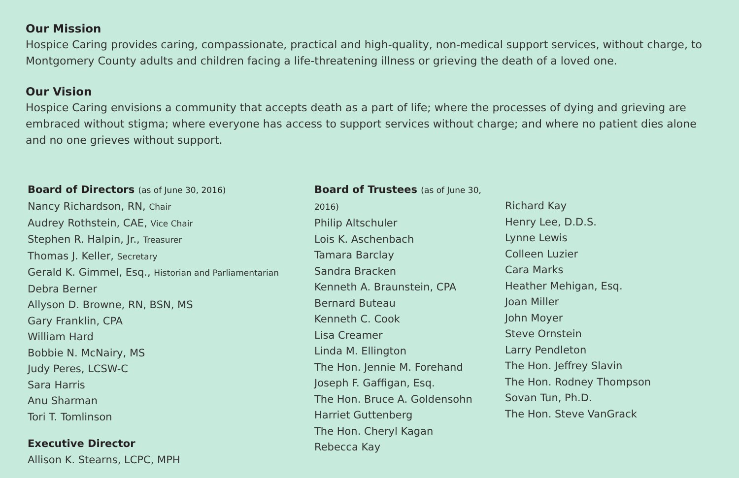Our Mission
Hospice Caring provides caring, compassionate, practical and high-quality, non-medical support services, without charge, to Montgomery County adults and children facing a life-threatening illness or grieving the death of a loved one.
Our Vision
Hospice Caring envisions a community that accepts death as a part of life; where the processes of dying and grieving are embraced without stigma; where everyone has access to support services without charge; and where no patient dies alone and no one grieves without support.
Board of Directors (as of June 30, 2016)
Nancy Richardson, RN, Chair
Audrey Rothstein, CAE, Vice Chair
Stephen R. Halpin, Jr., Treasurer
Thomas J. Keller, Secretary
Gerald K. Gimmel, Esq., Historian and Parliamentarian
Debra Berner
Allyson D. Browne, RN, BSN, MS
Gary Franklin, CPA
William Hard
Bobbie N. McNairy, MS
Judy Peres, LCSW-C
Sara Harris
Anu Sharman
Tori T. Tomlinson
Executive Director
Allison K. Stearns, LCPC, MPH
Board of Trustees (as of June 30, 2016)
Philip Altschuler
Lois K. Aschenbach
Tamara Barclay
Sandra Bracken
Kenneth A. Braunstein, CPA
Bernard Buteau
Kenneth C. Cook
Lisa Creamer
Linda M. Ellington
The Hon. Jennie M. Forehand
Joseph F. Gaffigan, Esq.
The Hon. Bruce A. Goldensohn
Harriet Guttenberg
The Hon. Cheryl Kagan
Rebecca Kay
Richard Kay
Henry Lee, D.D.S.
Lynne Lewis
Colleen Luzier
Cara Marks
Heather Mehigan, Esq.
Joan Miller
John Moyer
Steve Ornstein
Larry Pendleton
The Hon. Jeffrey Slavin
The Hon. Rodney Thompson
Sovan Tun, Ph.D.
The Hon. Steve VanGrack